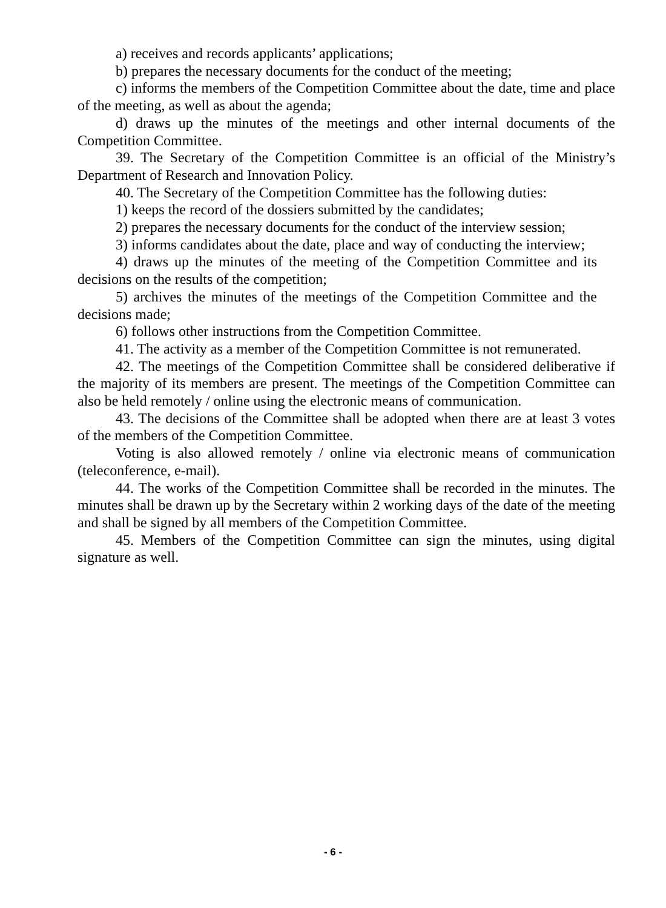a) receives and records applicants’ applications;
b) prepares the necessary documents for the conduct of the meeting;
c) informs the members of the Competition Committee about the date, time and place of the meeting, as well as about the agenda;
d) draws up the minutes of the meetings and other internal documents of the Competition Committee.
39. The Secretary of the Competition Committee is an official of the Ministry’s Department of Research and Innovation Policy.
40. The Secretary of the Competition Committee has the following duties:
1) keeps the record of the dossiers submitted by the candidates;
2) prepares the necessary documents for the conduct of the interview session;
3) informs candidates about the date, place and way of conducting the interview;
4) draws up the minutes of the meeting of the Competition Committee and its decisions on the results of the competition;
5) archives the minutes of the meetings of the Competition Committee and the decisions made;
6) follows other instructions from the Competition Committee.
41. The activity as a member of the Competition Committee is not remunerated.
42. The meetings of the Competition Committee shall be considered deliberative if the majority of its members are present. The meetings of the Competition Committee can also be held remotely / online using the electronic means of communication.
43. The decisions of the Committee shall be adopted when there are at least 3 votes of the members of the Competition Committee.
Voting is also allowed remotely / online via electronic means of communication (teleconference, e-mail).
44. The works of the Competition Committee shall be recorded in the minutes. The minutes shall be drawn up by the Secretary within 2 working days of the date of the meeting and shall be signed by all members of the Competition Committee.
45. Members of the Competition Committee can sign the minutes, using digital signature as well.
- 6 -